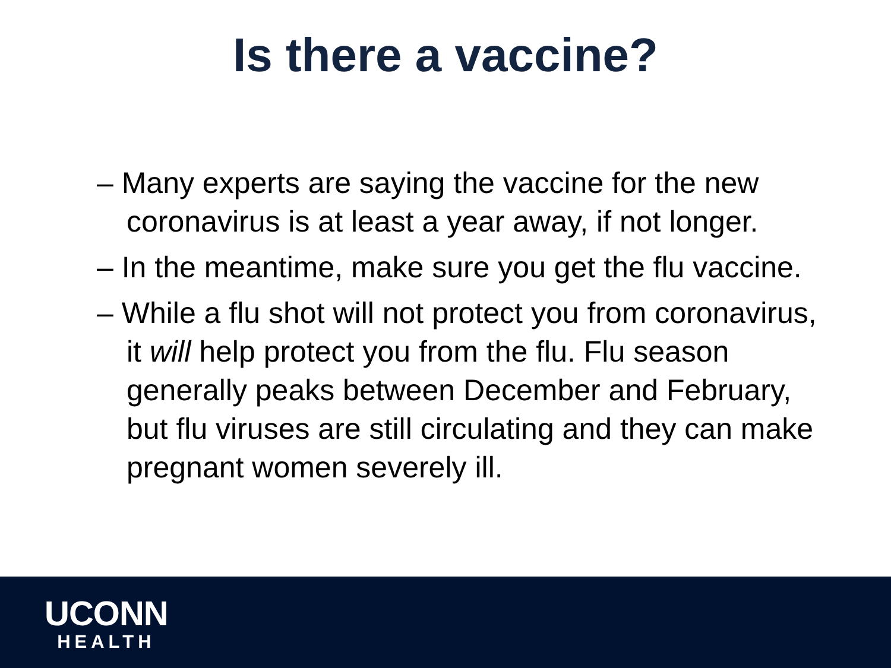Is there a vaccine?
– Many experts are saying the vaccine for the new coronavirus is at least a year away, if not longer.
– In the meantime, make sure you get the flu vaccine.
– While a flu shot will not protect you from coronavirus, it will help protect you from the flu. Flu season generally peaks between December and February, but flu viruses are still circulating and they can make pregnant women severely ill.
UCONN
HEALTH